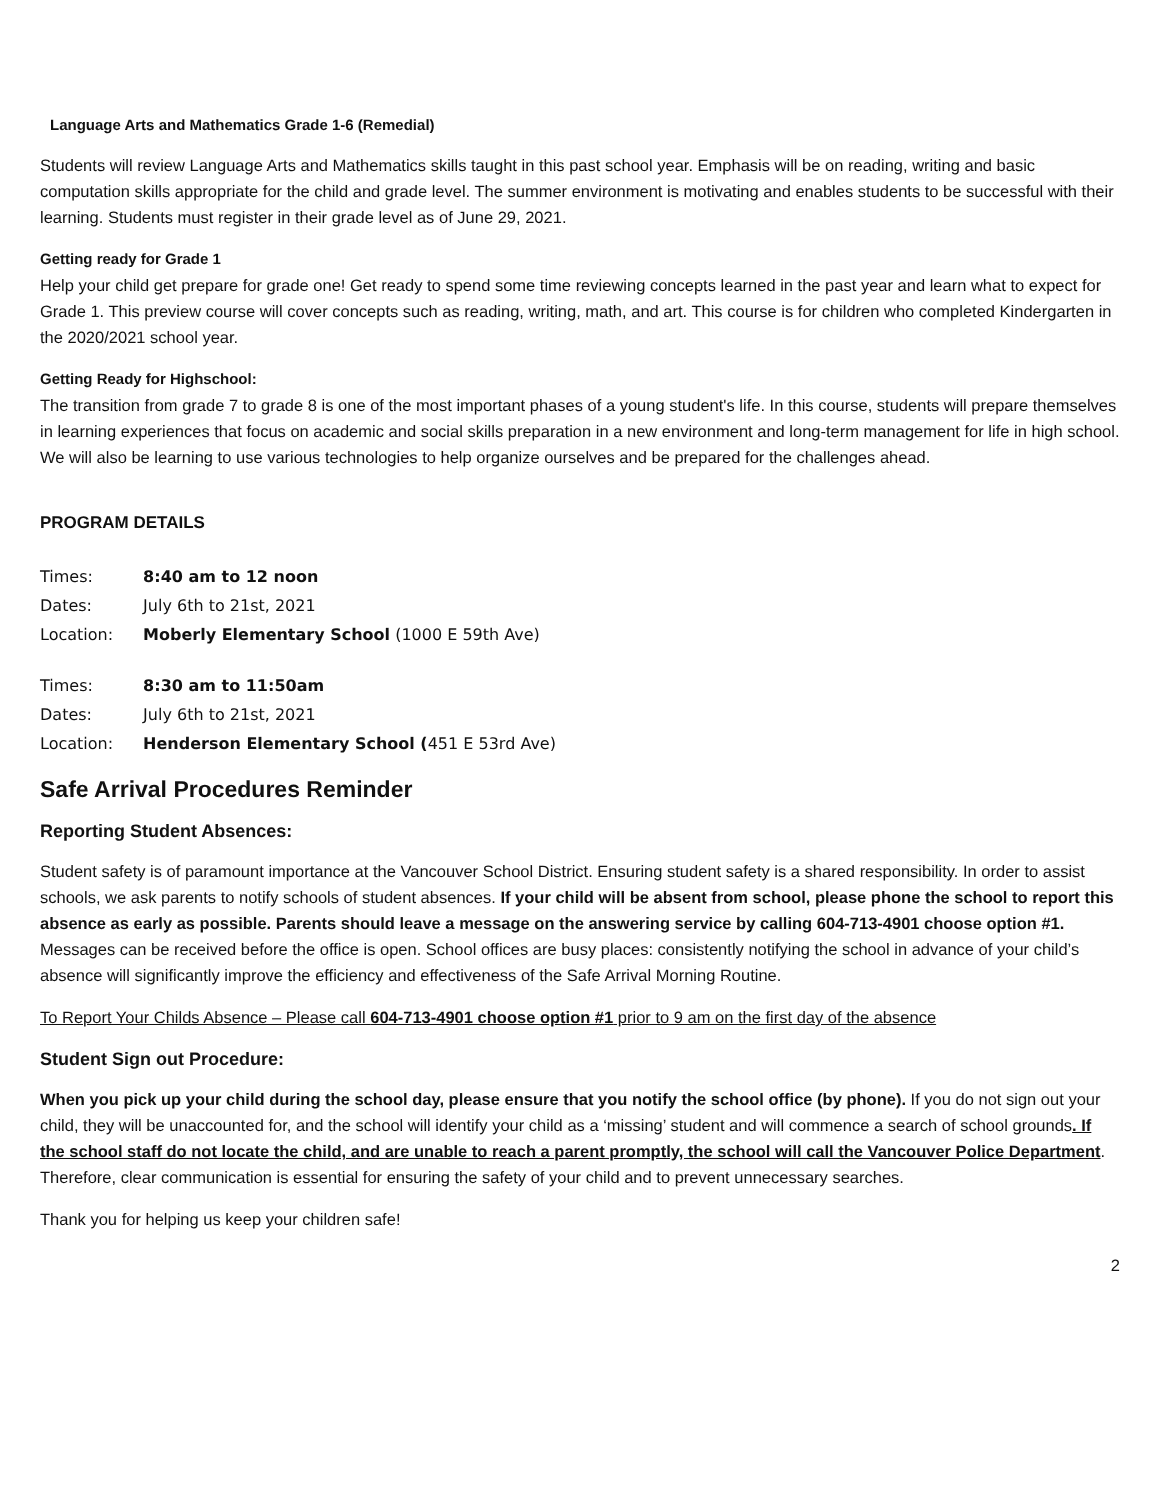Language Arts and Mathematics Grade 1-6 (Remedial)
Students will review Language Arts and Mathematics skills taught in this past school year. Emphasis will be on reading, writing and basic computation skills appropriate for the child and grade level. The summer environment is motivating and enables students to be successful with their learning. Students must register in their grade level as of June 29, 2021.
Getting ready for Grade 1
Help your child get prepare for grade one! Get ready to spend some time reviewing concepts learned in the past year and learn what to expect for Grade 1. This preview course will cover concepts such as reading, writing, math, and art. This course is for children who completed Kindergarten in the 2020/2021 school year.
Getting Ready for Highschool:
The transition from grade 7 to grade 8 is one of the most important phases of a young student's life. In this course, students will prepare themselves in learning experiences that focus on academic and social skills preparation in a new environment and long-term management for life in high school. We will also be learning to use various technologies to help organize ourselves and be prepared for the challenges ahead.
PROGRAM DETAILS
Times: 8:40 am to 12 noon
Dates: July 6th to 21st, 2021
Location: Moberly Elementary School (1000 E 59th Ave)
Times: 8:30 am to 11:50am
Dates: July 6th to 21st, 2021
Location: Henderson Elementary School (451 E 53rd Ave)
Safe Arrival Procedures Reminder
Reporting Student Absences:
Student safety is of paramount importance at the Vancouver School District. Ensuring student safety is a shared responsibility. In order to assist schools, we ask parents to notify schools of student absences. If your child will be absent from school, please phone the school to report this absence as early as possible. Parents should leave a message on the answering service by calling 604-713-4901 choose option #1. Messages can be received before the office is open. School offices are busy places: consistently notifying the school in advance of your child’s absence will significantly improve the efficiency and effectiveness of the Safe Arrival Morning Routine.
To Report Your Childs Absence – Please call 604-713-4901 choose option #1 prior to 9 am on the first day of the absence
Student Sign out Procedure:
When you pick up your child during the school day, please ensure that you notify the school office (by phone). If you do not sign out your child, they will be unaccounted for, and the school will identify your child as a ‘missing’ student and will commence a search of school grounds. If the school staff do not locate the child, and are unable to reach a parent promptly, the school will call the Vancouver Police Department. Therefore, clear communication is essential for ensuring the safety of your child and to prevent unnecessary searches.
Thank you for helping us keep your children safe!
2